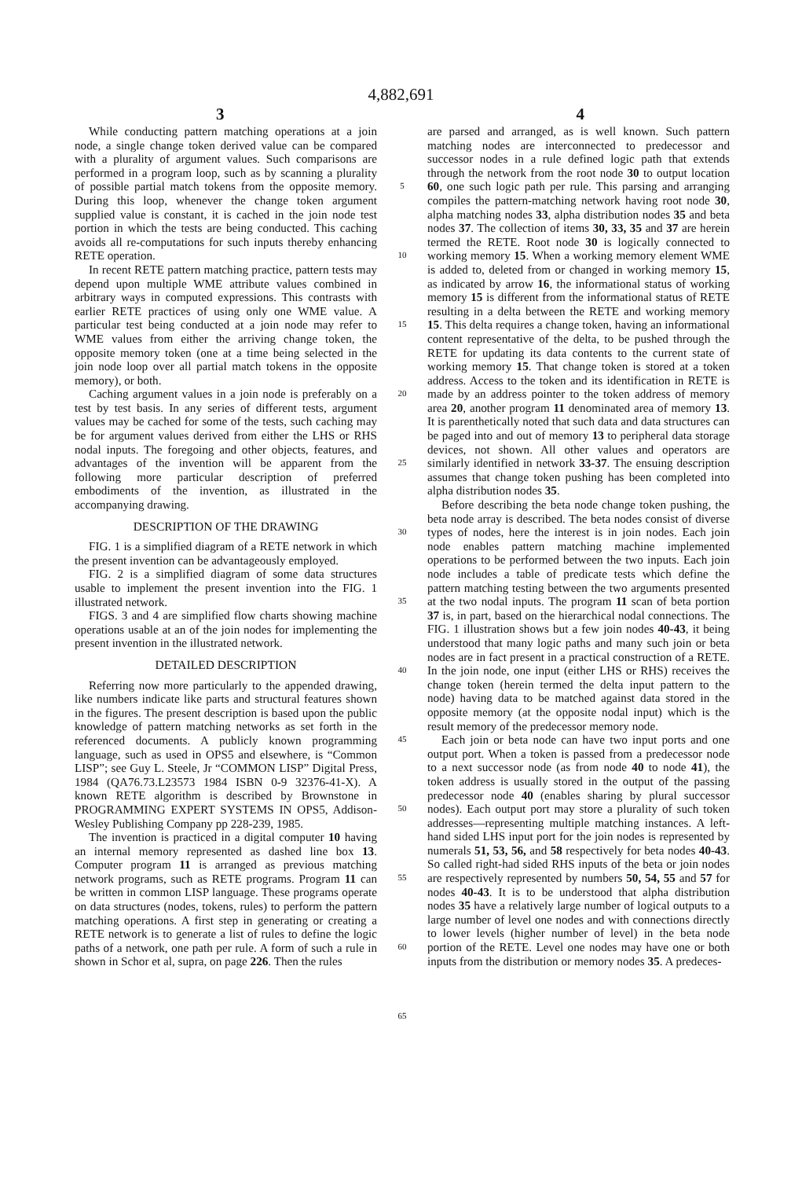4,882,691
3 4
While conducting pattern matching operations at a join node, a single change token derived value can be compared with a plurality of argument values. Such comparisons are performed in a program loop, such as by scanning a plurality of possible partial match tokens from the opposite memory. During this loop, whenever the change token argument supplied value is constant, it is cached in the join node test portion in which the tests are being conducted. This caching avoids all re-computations for such inputs thereby enhancing RETE operation.
In recent RETE pattern matching practice, pattern tests may depend upon multiple WME attribute values combined in arbitrary ways in computed expressions. This contrasts with earlier RETE practices of using only one WME value. A particular test being conducted at a join node may refer to WME values from either the arriving change token, the opposite memory token (one at a time being selected in the join node loop over all partial match tokens in the opposite memory), or both.
Caching argument values in a join node is preferably on a test by test basis. In any series of different tests, argument values may be cached for some of the tests, such caching may be for argument values derived from either the LHS or RHS nodal inputs. The foregoing and other objects, features, and advantages of the invention will be apparent from the following more particular description of preferred embodiments of the invention, as illustrated in the accompanying drawing.
DESCRIPTION OF THE DRAWING
FIG. 1 is a simplified diagram of a RETE network in which the present invention can be advantageously employed.
FIG. 2 is a simplified diagram of some data structures usable to implement the present invention into the FIG. 1 illustrated network.
FIGS. 3 and 4 are simplified flow charts showing machine operations usable at an of the join nodes for implementing the present invention in the illustrated network.
DETAILED DESCRIPTION
Referring now more particularly to the appended drawing, like numbers indicate like parts and structural features shown in the figures. The present description is based upon the public knowledge of pattern matching networks as set forth in the referenced documents. A publicly known programming language, such as used in OPS5 and elsewhere, is “Common LISP”; see Guy L. Steele, Jr “COMMON LISP” Digital Press, 1984 (QA76.73.L23573 1984 ISBN 0-9 32376-41-X). A known RETE algorithm is described by Brownstone in PROGRAMMING EXPERT SYSTEMS IN OPS5, Addison-Wesley Publishing Company pp 228-239, 1985.
The invention is practiced in a digital computer 10 having an internal memory represented as dashed line box 13. Computer program 11 is arranged as previous matching network programs, such as RETE programs. Program 11 can be written in common LISP language. These programs operate on data structures (nodes, tokens, rules) to perform the pattern matching operations. A first step in generating or creating a RETE network is to generate a list of rules to define the logic paths of a network, one path per rule. A form of such a rule in shown in Schor et al, supra, on page 226. Then the rules
5
10
15
20
25
30
35
40
45
50
55
60
65
are parsed and arranged, as is well known. Such pattern matching nodes are interconnected to predecessor and successor nodes in a rule defined logic path that extends through the network from the root node 30 to output location 60, one such logic path per rule. This parsing and arranging compiles the pattern-matching network having root node 30, alpha matching nodes 33, alpha distribution nodes 35 and beta nodes 37. The collection of items 30, 33, 35 and 37 are herein termed the RETE. Root node 30 is logically connected to working memory 15. When a working memory element WME is added to, deleted from or changed in working memory 15, as indicated by arrow 16, the informational status of working memory 15 is different from the informational status of RETE resulting in a delta between the RETE and working memory 15. This delta requires a change token, having an informational content representative of the delta, to be pushed through the RETE for updating its data contents to the current state of working memory 15. That change token is stored at a token address. Access to the token and its identification in RETE is made by an address pointer to the token address of memory area 20, another program 11 denominated area of memory 13. It is parenthetically noted that such data and data structures can be paged into and out of memory 13 to peripheral data storage devices, not shown. All other values and operators are similarly identified in network 33-37. The ensuing description assumes that change token pushing has been completed into alpha distribution nodes 35.
Before describing the beta node change token pushing, the beta node array is described. The beta nodes consist of diverse types of nodes, here the interest is in join nodes. Each join node enables pattern matching machine implemented operations to be performed between the two inputs. Each join node includes a table of predicate tests which define the pattern matching testing between the two arguments presented at the two nodal inputs. The program 11 scan of beta portion 37 is, in part, based on the hierarchical nodal connections. The FIG. 1 illustration shows but a few join nodes 40-43, it being understood that many logic paths and many such join or beta nodes are in fact present in a practical construction of a RETE. In the join node, one input (either LHS or RHS) receives the change token (herein termed the delta input pattern to the node) having data to be matched against data stored in the opposite memory (at the opposite nodal input) which is the result memory of the predecessor memory node.
Each join or beta node can have two input ports and one output port. When a token is passed from a predecessor node to a next successor node (as from node 40 to node 41), the token address is usually stored in the output of the passing predecessor node 40 (enables sharing by plural successor nodes). Each output port may store a plurality of such token addresses—representing multiple matching instances. A left-hand sided LHS input port for the join nodes is represented by numerals 51, 53, 56, and 58 respectively for beta nodes 40-43. So called right-had sided RHS inputs of the beta or join nodes are respectively represented by numbers 50, 54, 55 and 57 for nodes 40-43. It is to be understood that alpha distribution nodes 35 have a relatively large number of logical outputs to a large number of level one nodes and with connections directly to lower levels (higher number of level) in the beta node portion of the RETE. Level one nodes may have one or both inputs from the distribution or memory nodes 35. A predeces-